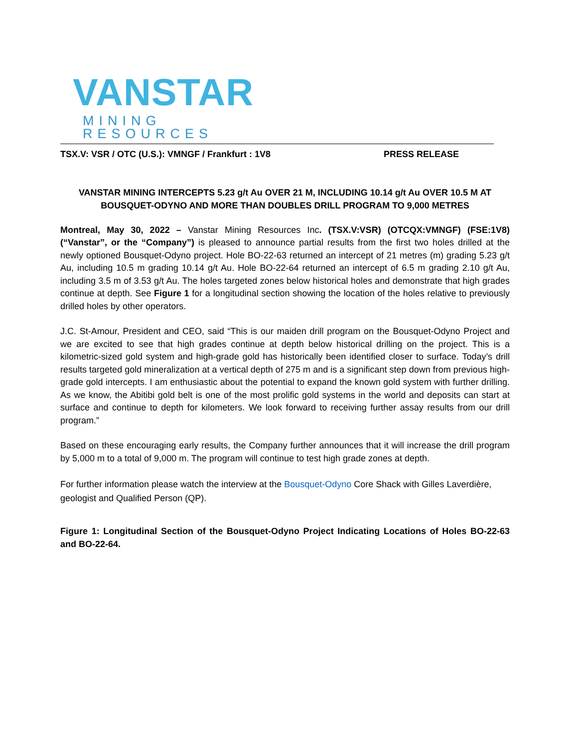VANSTAR
MINING RESOURCES
TSX.V: VSR / OTC (U.S.): VMNGF / Frankfurt : 1V8 PRESS RELEASE
VANSTAR MINING INTERCEPTS 5.23 g/t Au OVER 21 M, INCLUDING 10.14 g/t Au OVER 10.5 M AT BOUSQUET-ODYNO AND MORE THAN DOUBLES DRILL PROGRAM TO 9,000 METRES
Montreal, May 30, 2022 – Vanstar Mining Resources Inc. (TSX.V:VSR) (OTCQX:VMNGF) (FSE:1V8) (“Vanstar”, or the “Company”) is pleased to announce partial results from the first two holes drilled at the newly optioned Bousquet-Odyno project. Hole BO-22-63 returned an intercept of 21 metres (m) grading 5.23 g/t Au, including 10.5 m grading 10.14 g/t Au. Hole BO-22-64 returned an intercept of 6.5 m grading 2.10 g/t Au, including 3.5 m of 3.53 g/t Au. The holes targeted zones below historical holes and demonstrate that high grades continue at depth. See Figure 1 for a longitudinal section showing the location of the holes relative to previously drilled holes by other operators.
J.C. St-Amour, President and CEO, said “This is our maiden drill program on the Bousquet-Odyno Project and we are excited to see that high grades continue at depth below historical drilling on the project. This is a kilometric-sized gold system and high-grade gold has historically been identified closer to surface. Today’s drill results targeted gold mineralization at a vertical depth of 275 m and is a significant step down from previous high-grade gold intercepts. I am enthusiastic about the potential to expand the known gold system with further drilling. As we know, the Abitibi gold belt is one of the most prolific gold systems in the world and deposits can start at surface and continue to depth for kilometers. We look forward to receiving further assay results from our drill program.”
Based on these encouraging early results, the Company further announces that it will increase the drill program by 5,000 m to a total of 9,000 m. The program will continue to test high grade zones at depth.
For further information please watch the interview at the Bousquet-Odyno Core Shack with Gilles Laverdière, geologist and Qualified Person (QP).
Figure 1: Longitudinal Section of the Bousquet-Odyno Project Indicating Locations of Holes BO-22-63 and BO-22-64.